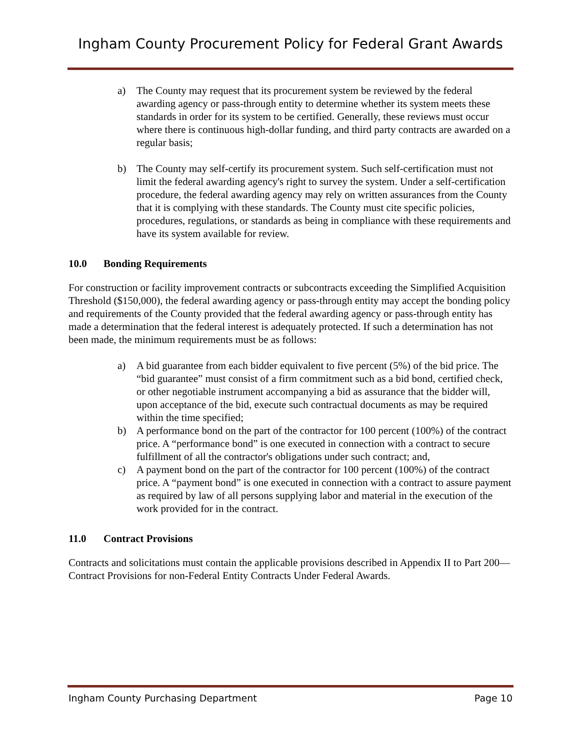Ingham County Procurement Policy for Federal Grant Awards
a) The County may request that its procurement system be reviewed by the federal awarding agency or pass-through entity to determine whether its system meets these standards in order for its system to be certified. Generally, these reviews must occur where there is continuous high-dollar funding, and third party contracts are awarded on a regular basis;
b) The County may self-certify its procurement system. Such self-certification must not limit the federal awarding agency's right to survey the system. Under a self-certification procedure, the federal awarding agency may rely on written assurances from the County that it is complying with these standards. The County must cite specific policies, procedures, regulations, or standards as being in compliance with these requirements and have its system available for review.
10.0 Bonding Requirements
For construction or facility improvement contracts or subcontracts exceeding the Simplified Acquisition Threshold ($150,000), the federal awarding agency or pass-through entity may accept the bonding policy and requirements of the County provided that the federal awarding agency or pass-through entity has made a determination that the federal interest is adequately protected. If such a determination has not been made, the minimum requirements must be as follows:
a) A bid guarantee from each bidder equivalent to five percent (5%) of the bid price. The “bid guarantee” must consist of a firm commitment such as a bid bond, certified check, or other negotiable instrument accompanying a bid as assurance that the bidder will, upon acceptance of the bid, execute such contractual documents as may be required within the time specified;
b) A performance bond on the part of the contractor for 100 percent (100%) of the contract price. A “performance bond” is one executed in connection with a contract to secure fulfillment of all the contractor's obligations under such contract; and,
c) A payment bond on the part of the contractor for 100 percent (100%) of the contract price. A “payment bond” is one executed in connection with a contract to assure payment as required by law of all persons supplying labor and material in the execution of the work provided for in the contract.
11.0 Contract Provisions
Contracts and solicitations must contain the applicable provisions described in Appendix II to Part 200—Contract Provisions for non-Federal Entity Contracts Under Federal Awards.
Ingham County Purchasing Department Page 10